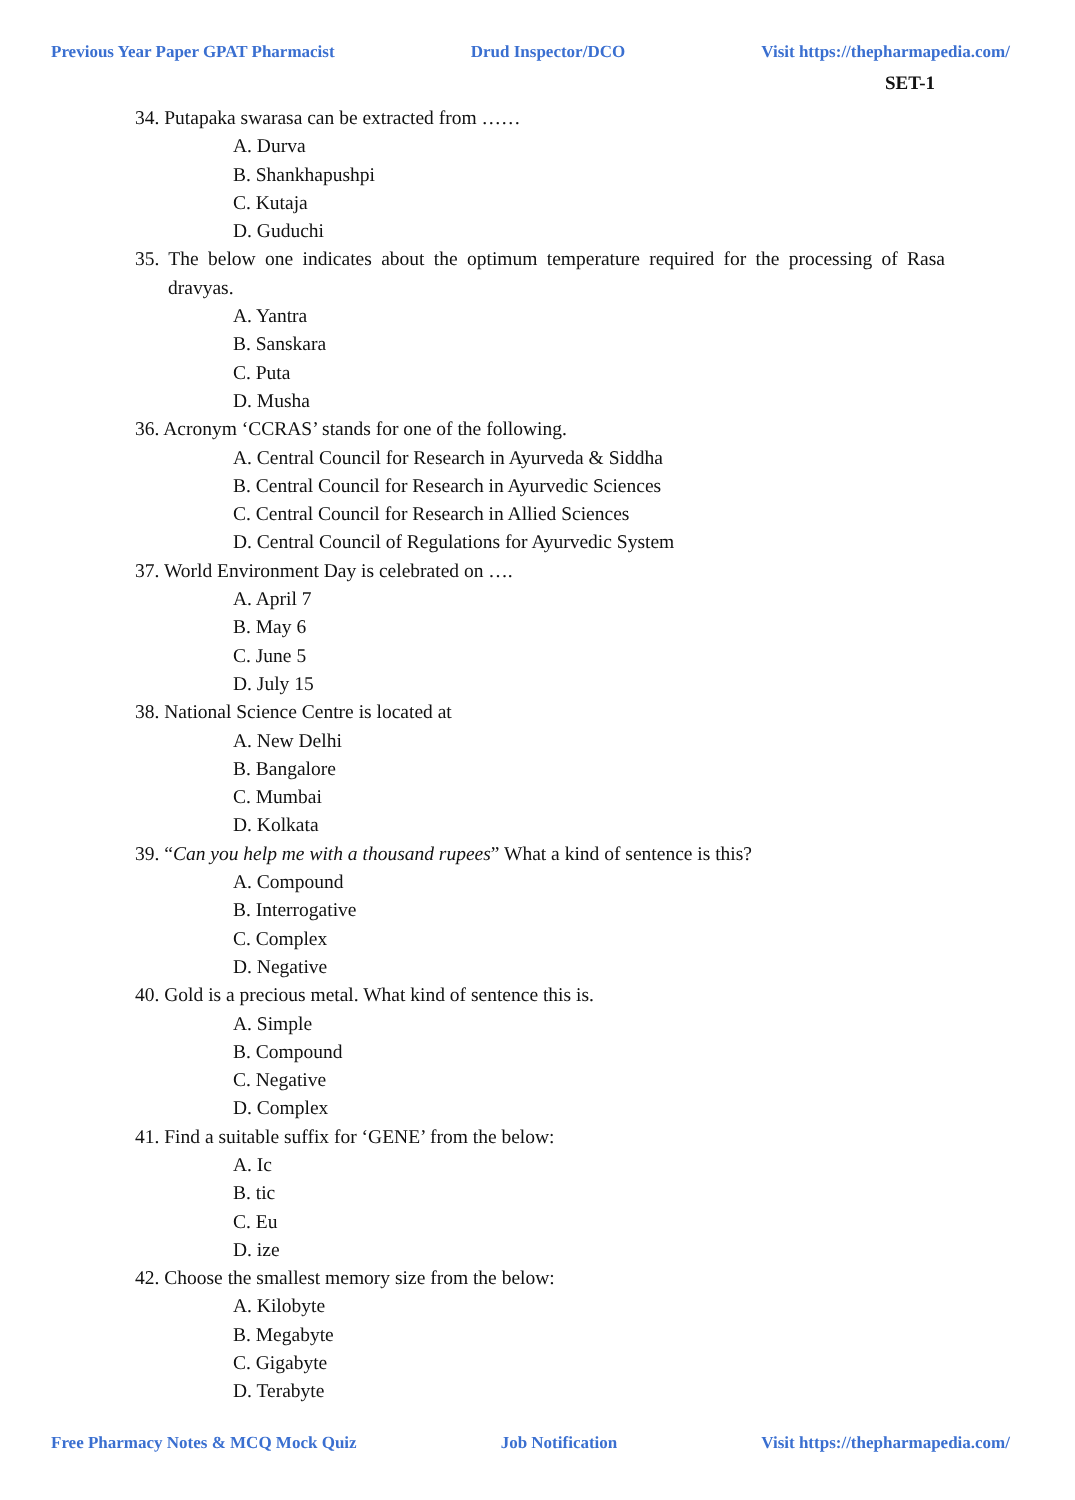Previous Year Paper GPAT Pharmacist Drud Inspector/DCO Visit https://thepharmapedia.com/
SET-1
34. Putapaka swarasa can be extracted from ……
A. Durva
B. Shankhapushpi
C. Kutaja
D. Guduchi
35. The below one indicates about the optimum temperature required for the processing of Rasa dravyas.
A. Yantra
B. Sanskara
C. Puta
D. Musha
36. Acronym ‘CCRAS’ stands for one of the following.
A. Central Council for Research in Ayurveda & Siddha
B. Central Council for Research in Ayurvedic Sciences
C. Central Council for Research in Allied Sciences
D. Central Council of Regulations for Ayurvedic System
37. World Environment Day is celebrated on ….
A. April 7
B. May 6
C. June 5
D. July 15
38. National Science Centre is located at
A. New Delhi
B. Bangalore
C. Mumbai
D. Kolkata
39. “Can you help me with a thousand rupees” What a kind of sentence is this?
A. Compound
B. Interrogative
C. Complex
D. Negative
40. Gold is a precious metal. What kind of sentence this is.
A. Simple
B. Compound
C. Negative
D. Complex
41. Find a suitable suffix for ‘GENE’ from the below:
A. Ic
B. tic
C. Eu
D. ize
42. Choose the smallest memory size from the below:
A. Kilobyte
B. Megabyte
C. Gigabyte
D. Terabyte
Free Pharmacy Notes & MCQ Mock Quiz Job Notification Visit https://thepharmapedia.com/